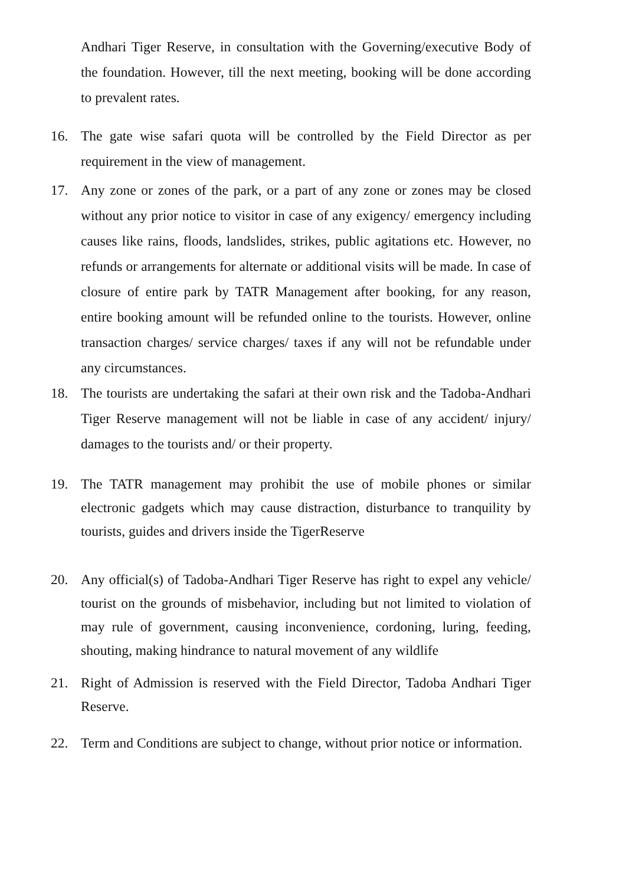Andhari Tiger Reserve, in consultation with the Governing/executive Body of the foundation. However, till the next meeting, booking will be done according to prevalent rates.
16. The gate wise safari quota will be controlled by the Field Director as per requirement in the view of management.
17. Any zone or zones of the park, or a part of any zone or zones may be closed without any prior notice to visitor in case of any exigency/ emergency including causes like rains, floods, landslides, strikes, public agitations etc. However, no refunds or arrangements for alternate or additional visits will be made. In case of closure of entire park by TATR Management after booking, for any reason, entire booking amount will be refunded online to the tourists. However, online transaction charges/ service charges/ taxes if any will not be refundable under any circumstances.
18. The tourists are undertaking the safari at their own risk and the Tadoba-Andhari Tiger Reserve management will not be liable in case of any accident/ injury/ damages to the tourists and/ or their property.
19. The TATR management may prohibit the use of mobile phones or similar electronic gadgets which may cause distraction, disturbance to tranquility by tourists, guides and drivers inside the TigerReserve
20. Any official(s) of Tadoba-Andhari Tiger Reserve has right to expel any vehicle/ tourist on the grounds of misbehavior, including but not limited to violation of may rule of government, causing inconvenience, cordoning, luring, feeding, shouting, making hindrance to natural movement of any wildlife
21. Right of Admission is reserved with the Field Director, Tadoba Andhari Tiger Reserve.
22. Term and Conditions are subject to change, without prior notice or information.